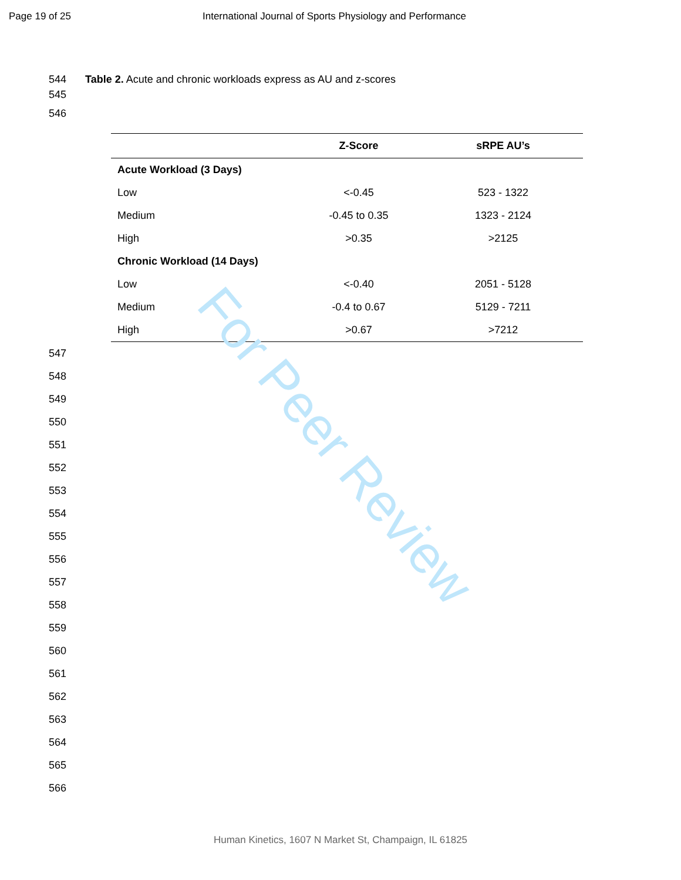Page 19 of 25 International Journal of Sports Physiology and Performance
544 Table 2. Acute and chronic workloads express as AU and z-scores
545
546
| | Z-Score | sRPE AU’s |
| --- | --- | --- |
| Acute Workload (3 Days) | | |
| Low | <-0.45 | 523 - 1322 |
| Medium | -0.45 to 0.35 | 1323 - 2124 |
| High | >0.35 | >2125 |
| Chronic Workload (14 Days) | | |
| Low | <-0.40 | 2051 - 5128 |
| Medium | -0.4 to 0.67 | 5129 - 7211 |
| High | >0.67 | >7212 |
547
548
549
550
551
552
553
554
555
556
557
558
559
560
561
562
563
564
565
566
For Peer Review
Human Kinetics, 1607 N Market St, Champaign, IL 61825